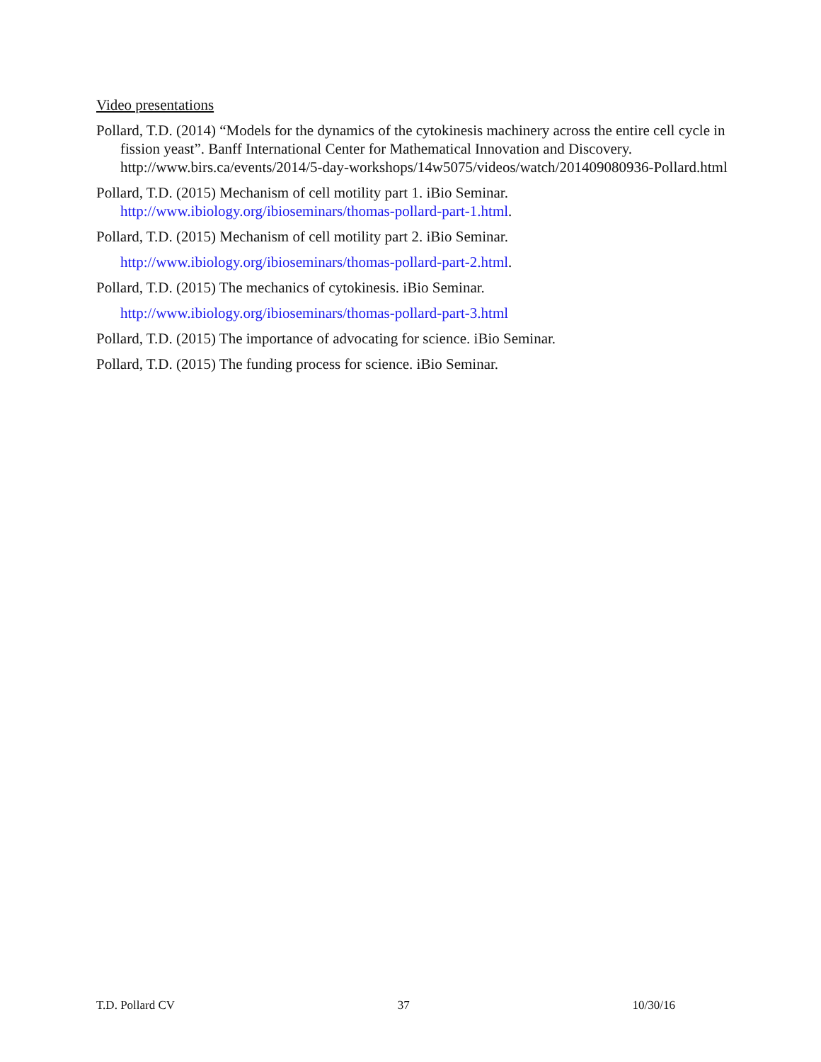Video presentations
Pollard, T.D. (2014) “Models for the dynamics of the cytokinesis machinery across the entire cell cycle in fission yeast”. Banff International Center for Mathematical Innovation and Discovery. http://www.birs.ca/events/2014/5-day-workshops/14w5075/videos/watch/201409080936-Pollard.html
Pollard, T.D. (2015) Mechanism of cell motility part 1. iBio Seminar. http://www.ibiology.org/ibioseminars/thomas-pollard-part-1.html.
Pollard, T.D. (2015) Mechanism of cell motility part 2. iBio Seminar. http://www.ibiology.org/ibioseminars/thomas-pollard-part-2.html.
Pollard, T.D. (2015) The mechanics of cytokinesis. iBio Seminar. http://www.ibiology.org/ibioseminars/thomas-pollard-part-3.html
Pollard, T.D. (2015) The importance of advocating for science. iBio Seminar.
Pollard, T.D. (2015) The funding process for science. iBio Seminar.
T.D. Pollard CV 37 10/30/16